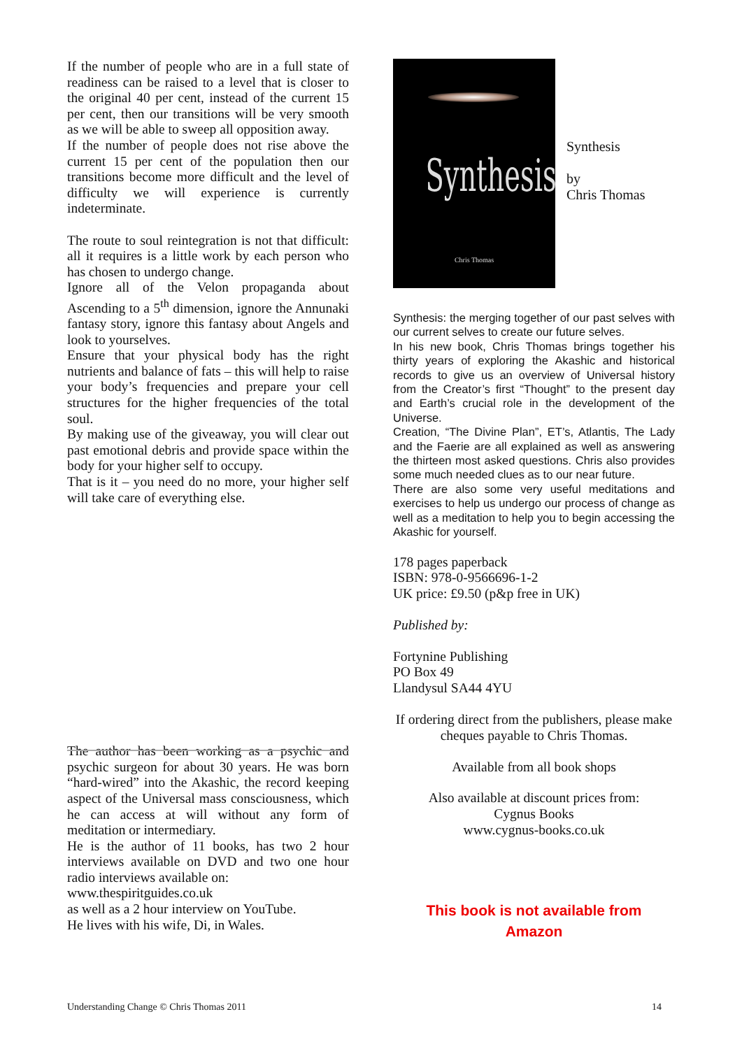If the number of people who are in a full state of readiness can be raised to a level that is closer to the original 40 per cent, instead of the current 15 per cent, then our transitions will be very smooth as we will be able to sweep all opposition away.
If the number of people does not rise above the current 15 per cent of the population then our transitions become more difficult and the level of difficulty we will experience is currently indeterminate.
The route to soul reintegration is not that difficult: all it requires is a little work by each person who has chosen to undergo change.
Ignore all of the Velon propaganda about Ascending to a 5<sup>th</sup> dimension, ignore the Annunaki fantasy story, ignore this fantasy about Angels and look to yourselves.
Ensure that your physical body has the right nutrients and balance of fats – this will help to raise your body’s frequencies and prepare your cell structures for the higher frequencies of the total soul.
By making use of the giveaway, you will clear out past emotional debris and provide space within the body for your higher self to occupy.
That is it – you need do no more, your higher self will take care of everything else.
The author has been working as a psychic and psychic surgeon for about 30 years. He was born “hard-wired” into the Akashic, the record keeping aspect of the Universal mass consciousness, which he can access at will without any form of meditation or intermediary.
He is the author of 11 books, has two 2 hour interviews available on DVD and two one hour radio interviews available on:
www.thespiritguides.co.uk
as well as a 2 hour interview on YouTube.
He lives with his wife, Di, in Wales.
Synthesis
Chris Thomas
Synthesis
by
Chris Thomas
Synthesis: the merging together of our past selves with our current selves to create our future selves.
In his new book, Chris Thomas brings together his thirty years of exploring the Akashic and historical records to give us an overview of Universal history from the Creator’s first “Thought” to the present day and Earth’s crucial role in the development of the Universe.
Creation, “The Divine Plan”, ET’s, Atlantis, The Lady and the Faerie are all explained as well as answering the thirteen most asked questions. Chris also provides some much needed clues as to our near future.
There are also some very useful meditations and exercises to help us undergo our process of change as well as a meditation to help you to begin accessing the Akashic for yourself.
178 pages paperback
ISBN: 978-0-9566696-1-2
UK price: £9.50 (p&p free in UK)
Published by:
Fortynine Publishing
PO Box 49
Llandysul SA44 4YU
If ordering direct from the publishers, please make cheques payable to Chris Thomas.
Available from all book shops
Also available at discount prices from:
Cygnus Books
www.cygnus-books.co.uk
This book is not available from
Amazon
Understanding Change © Chris Thomas 2011 14